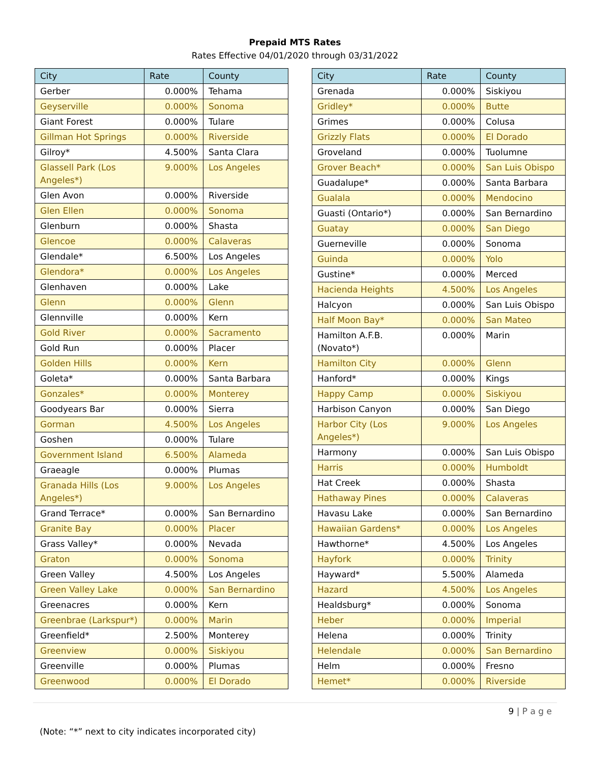Prepaid MTS Rates
Rates Effective 04/01/2020 through 03/31/2022
| City | Rate | County |
| --- | --- | --- |
| Gerber | 0.000% | Tehama |
| Geyserville | 0.000% | Sonoma |
| Giant Forest | 0.000% | Tulare |
| Gillman Hot Springs | 0.000% | Riverside |
| Gilroy* | 4.500% | Santa Clara |
| Glassell Park (Los Angeles*) | 9.000% | Los Angeles |
| Glen Avon | 0.000% | Riverside |
| Glen Ellen | 0.000% | Sonoma |
| Glenburn | 0.000% | Shasta |
| Glencoe | 0.000% | Calaveras |
| Glendale* | 6.500% | Los Angeles |
| Glendora* | 0.000% | Los Angeles |
| Glenhaven | 0.000% | Lake |
| Glenn | 0.000% | Glenn |
| Glennville | 0.000% | Kern |
| Gold River | 0.000% | Sacramento |
| Gold Run | 0.000% | Placer |
| Golden Hills | 0.000% | Kern |
| Goleta* | 0.000% | Santa Barbara |
| Gonzales* | 0.000% | Monterey |
| Goodyears Bar | 0.000% | Sierra |
| Gorman | 4.500% | Los Angeles |
| Goshen | 0.000% | Tulare |
| Government Island | 6.500% | Alameda |
| Graeagle | 0.000% | Plumas |
| Granada Hills (Los Angeles*) | 9.000% | Los Angeles |
| Grand Terrace* | 0.000% | San Bernardino |
| Granite Bay | 0.000% | Placer |
| Grass Valley* | 0.000% | Nevada |
| Graton | 0.000% | Sonoma |
| Green Valley | 4.500% | Los Angeles |
| Green Valley Lake | 0.000% | San Bernardino |
| Greenacres | 0.000% | Kern |
| Greenbrae (Larkspur*) | 0.000% | Marin |
| Greenfield* | 2.500% | Monterey |
| Greenview | 0.000% | Siskiyou |
| Greenville | 0.000% | Plumas |
| Greenwood | 0.000% | El Dorado |
| City | Rate | County |
| --- | --- | --- |
| Grenada | 0.000% | Siskiyou |
| Gridley* | 0.000% | Butte |
| Grimes | 0.000% | Colusa |
| Grizzly Flats | 0.000% | El Dorado |
| Groveland | 0.000% | Tuolumne |
| Grover Beach* | 0.000% | San Luis Obispo |
| Guadalupe* | 0.000% | Santa Barbara |
| Gualala | 0.000% | Mendocino |
| Guasti (Ontario*) | 0.000% | San Bernardino |
| Guatay | 0.000% | San Diego |
| Guerneville | 0.000% | Sonoma |
| Guinda | 0.000% | Yolo |
| Gustine* | 0.000% | Merced |
| Hacienda Heights | 4.500% | Los Angeles |
| Halcyon | 0.000% | San Luis Obispo |
| Half Moon Bay* | 0.000% | San Mateo |
| Hamilton A.F.B. (Novato*) | 0.000% | Marin |
| Hamilton City | 0.000% | Glenn |
| Hanford* | 0.000% | Kings |
| Happy Camp | 0.000% | Siskiyou |
| Harbison Canyon | 0.000% | San Diego |
| Harbor City (Los Angeles*) | 9.000% | Los Angeles |
| Harmony | 0.000% | San Luis Obispo |
| Harris | 0.000% | Humboldt |
| Hat Creek | 0.000% | Shasta |
| Hathaway Pines | 0.000% | Calaveras |
| Havasu Lake | 0.000% | San Bernardino |
| Hawaiian Gardens* | 0.000% | Los Angeles |
| Hawthorne* | 4.500% | Los Angeles |
| Hayfork | 0.000% | Trinity |
| Hayward* | 5.500% | Alameda |
| Hazard | 4.500% | Los Angeles |
| Healdsburg* | 0.000% | Sonoma |
| Heber | 0.000% | Imperial |
| Helena | 0.000% | Trinity |
| Helendale | 0.000% | San Bernardino |
| Helm | 0.000% | Fresno |
| Hemet* | 0.000% | Riverside |
9 | P a g e
(Note: “*” next to city indicates incorporated city)